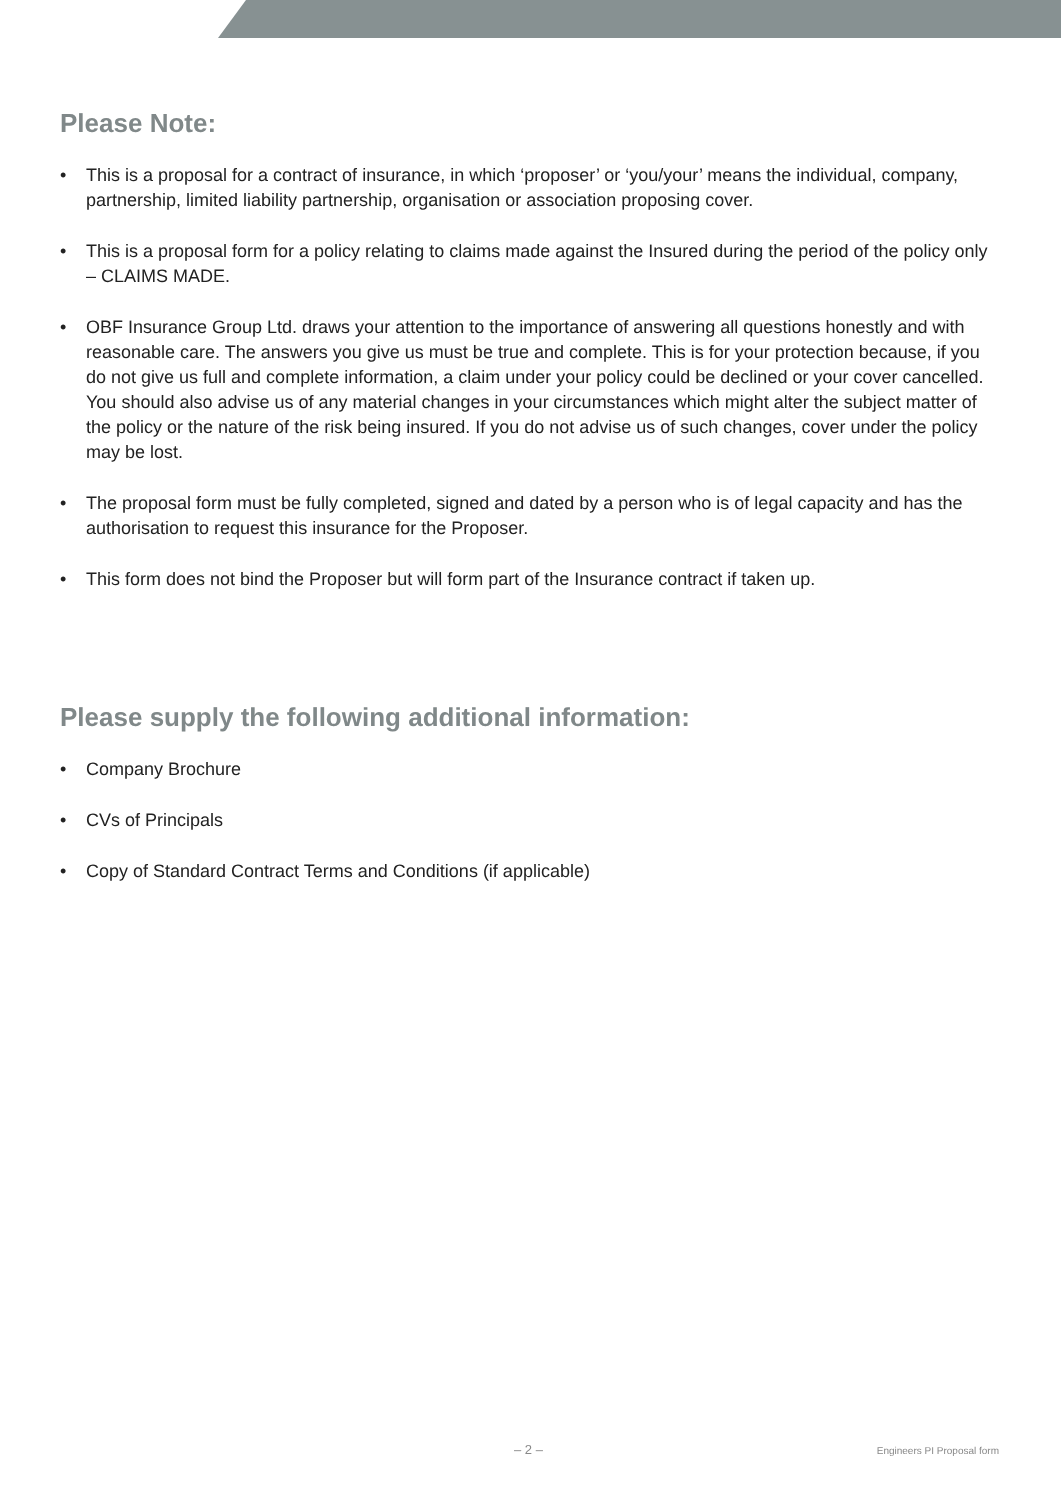Please Note:
• This is a proposal for a contract of insurance, in which ‘proposer’ or ‘you/your’ means the individual, company, partnership, limited liability partnership, organisation or association proposing cover.
• This is a proposal form for a policy relating to claims made against the Insured during the period of the policy only – CLAIMS MADE.
• OBF Insurance Group Ltd. draws your attention to the importance of answering all questions honestly and with reasonable care. The answers you give us must be true and complete. This is for your protection because, if you do not give us full and complete information, a claim under your policy could be declined or your cover cancelled. You should also advise us of any material changes in your circumstances which might alter the subject matter of the policy or the nature of the risk being insured. If you do not advise us of such changes, cover under the policy may be lost.
• The proposal form must be fully completed, signed and dated by a person who is of legal capacity and has the authorisation to request this insurance for the Proposer.
• This form does not bind the Proposer but will form part of the Insurance contract if taken up.
Please supply the following additional information:
• Company Brochure
• CVs of Principals
• Copy of Standard Contract Terms and Conditions (if applicable)
– 2 – Engineers PI Proposal form